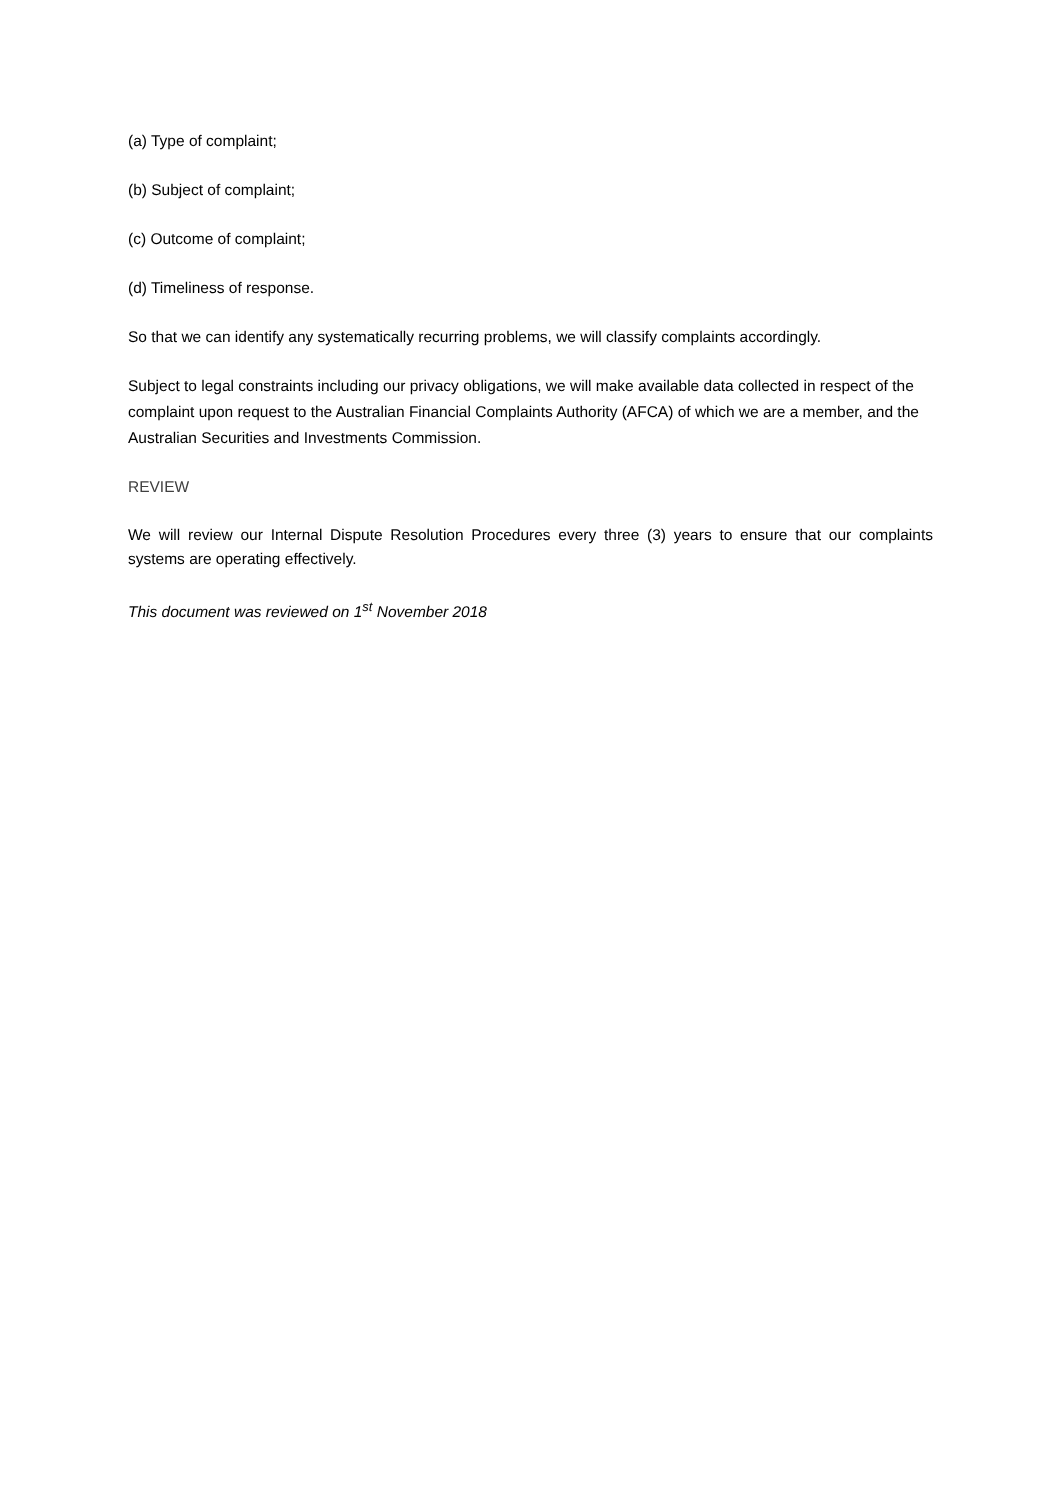(a) Type of complaint;
(b) Subject of complaint;
(c) Outcome of complaint;
(d) Timeliness of response.
So that we can identify any systematically recurring problems, we will classify complaints accordingly.
Subject to legal constraints including our privacy obligations, we will make available data collected in respect of the complaint upon request to the Australian Financial Complaints Authority (AFCA) of which we are a member, and the Australian Securities and Investments Commission.
REVIEW
We will review our Internal Dispute Resolution Procedures every three (3) years to ensure that our complaints systems are operating effectively.
This document was reviewed on 1<sup>st</sup> November 2018